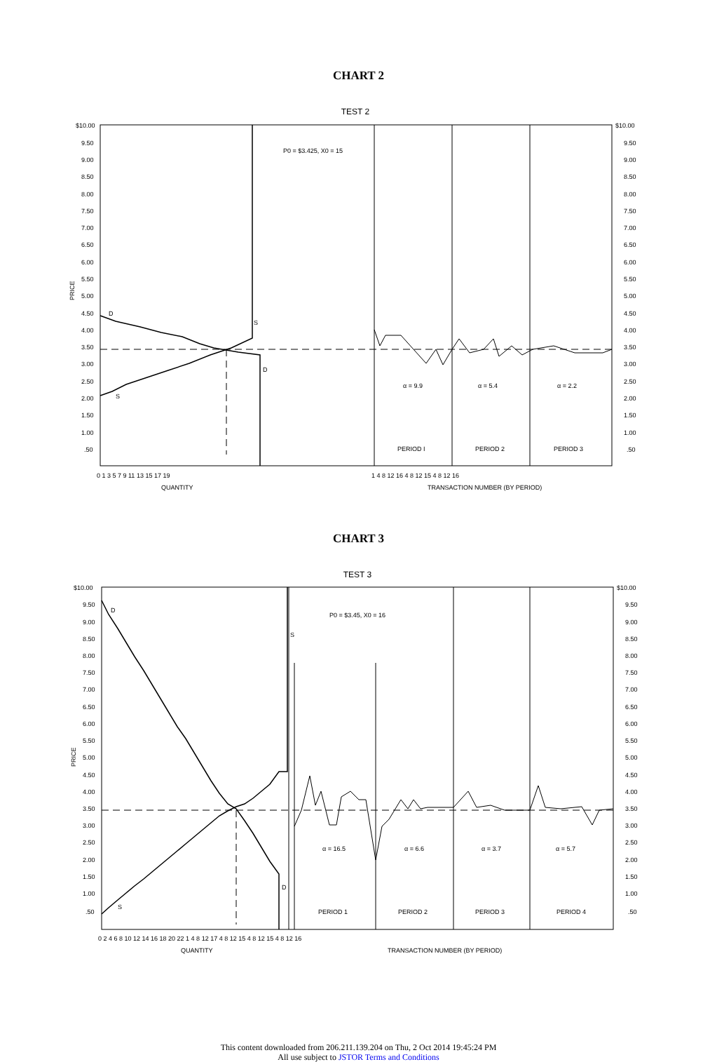CHART 2
TEST 2
$10.00
9.50
9.00
8.50
8.00
7.50
7.00
6.50
6.00
5.50
5.00
4.50
4.00
3.50
3.00
2.50
2.00
1.50
1.00
.50
$10.00
9.50
9.00
8.50
8.00
7.50
7.00
6.50
6.00
5.50
5.00
4.50
4.00
3.50
3.00
2.50
2.00
1.50
1.00
.50
PRICE
P0 = $3.425, X0 = 15
D
S
D
S
α = 9.9
α = 5.4
α = 2.2
PERIOD I
PERIOD 2
PERIOD 3
0 1 3 5 7 9 11 13 15 17 19
QUANTITY
1 4 8 12 16 4 8 12 15 4 8 12 16
TRANSACTION NUMBER (BY PERIOD)
CHART 3
TEST 3
$10.00
9.50
9.00
8.50
8.00
7.50
7.00
6.50
6.00
5.50
5.00
4.50
4.00
3.50
3.00
2.50
2.00
1.50
1.00
.50
$10.00
9.50
9.00
8.50
8.00
7.50
7.00
6.50
6.00
5.50
5.00
4.50
4.00
3.50
3.00
2.50
2.00
1.50
1.00
.50
PRICE
P0 = $3.45, X0 = 16
D
S
D
S
α = 16.5
α = 6.6
α = 3.7
α = 5.7
PERIOD 1
PERIOD 2
PERIOD 3
PERIOD 4
0 2 4 6 8 10 12 14 16 18 20 22 1 4 8 12 17 4 8 12 15 4 8 12 15 4 8 12 16
QUANTITY
TRANSACTION NUMBER (BY PERIOD)
This content downloaded from 206.211.139.204 on Thu, 2 Oct 2014 19:45:24 PM
All use subject to JSTOR Terms and Conditions